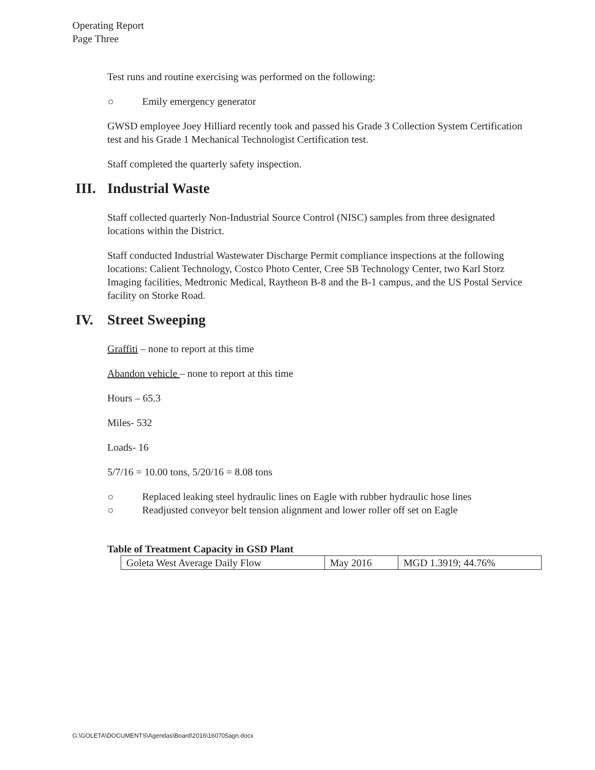Operating Report
Page Three
Test runs and routine exercising was performed on the following:
Emily emergency generator
GWSD employee Joey Hilliard recently took and passed his Grade 3 Collection System Certification test and his Grade 1 Mechanical Technologist Certification test.
Staff completed the quarterly safety inspection.
III. Industrial Waste
Staff collected quarterly Non-Industrial Source Control (NISC) samples from three designated locations within the District.
Staff conducted Industrial Wastewater Discharge Permit compliance inspections at the following locations: Calient Technology, Costco Photo Center, Cree SB Technology Center, two Karl Storz Imaging facilities, Medtronic Medical, Raytheon B-8 and the B-1 campus, and the US Postal Service facility on Storke Road.
IV. Street Sweeping
Graffiti – none to report at this time
Abandon vehicle – none to report at this time
Hours – 65.3
Miles- 532
Loads- 16
5/7/16 = 10.00 tons, 5/20/16 = 8.08 tons
Replaced leaking steel hydraulic lines on Eagle with rubber hydraulic hose lines
Readjusted conveyor belt tension alignment and lower roller off set on Eagle
Table of Treatment Capacity in GSD Plant
| Goleta West Average Daily Flow | May 2016 | MGD 1.3919; 44.76% |
G:\GOLETA\DOCUMENTS\Agendas\Board\2016\160705agn.docx